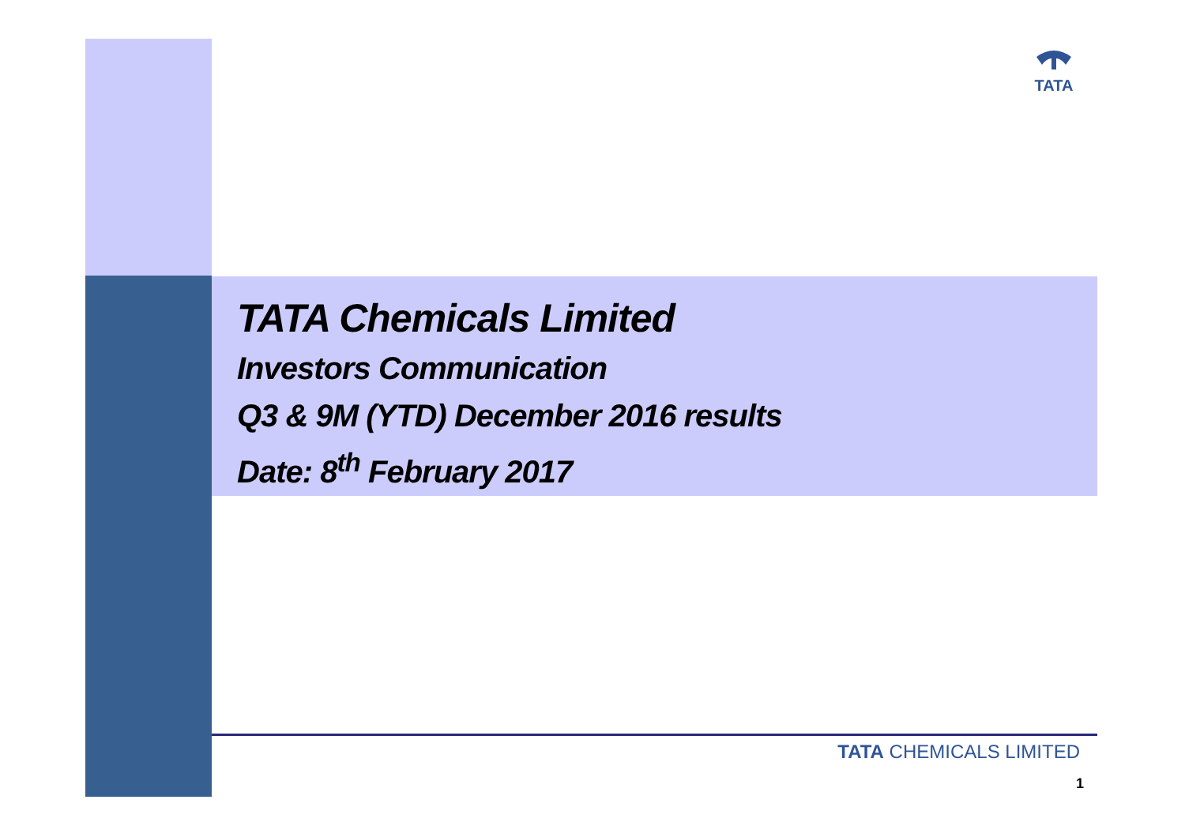TATA
TATA Chemicals Limited
Investors Communication
Q3 & 9M (YTD) December 2016 results
Date: 8<sup>th</sup> February 2017
TATA CHEMICALS LIMITED
1